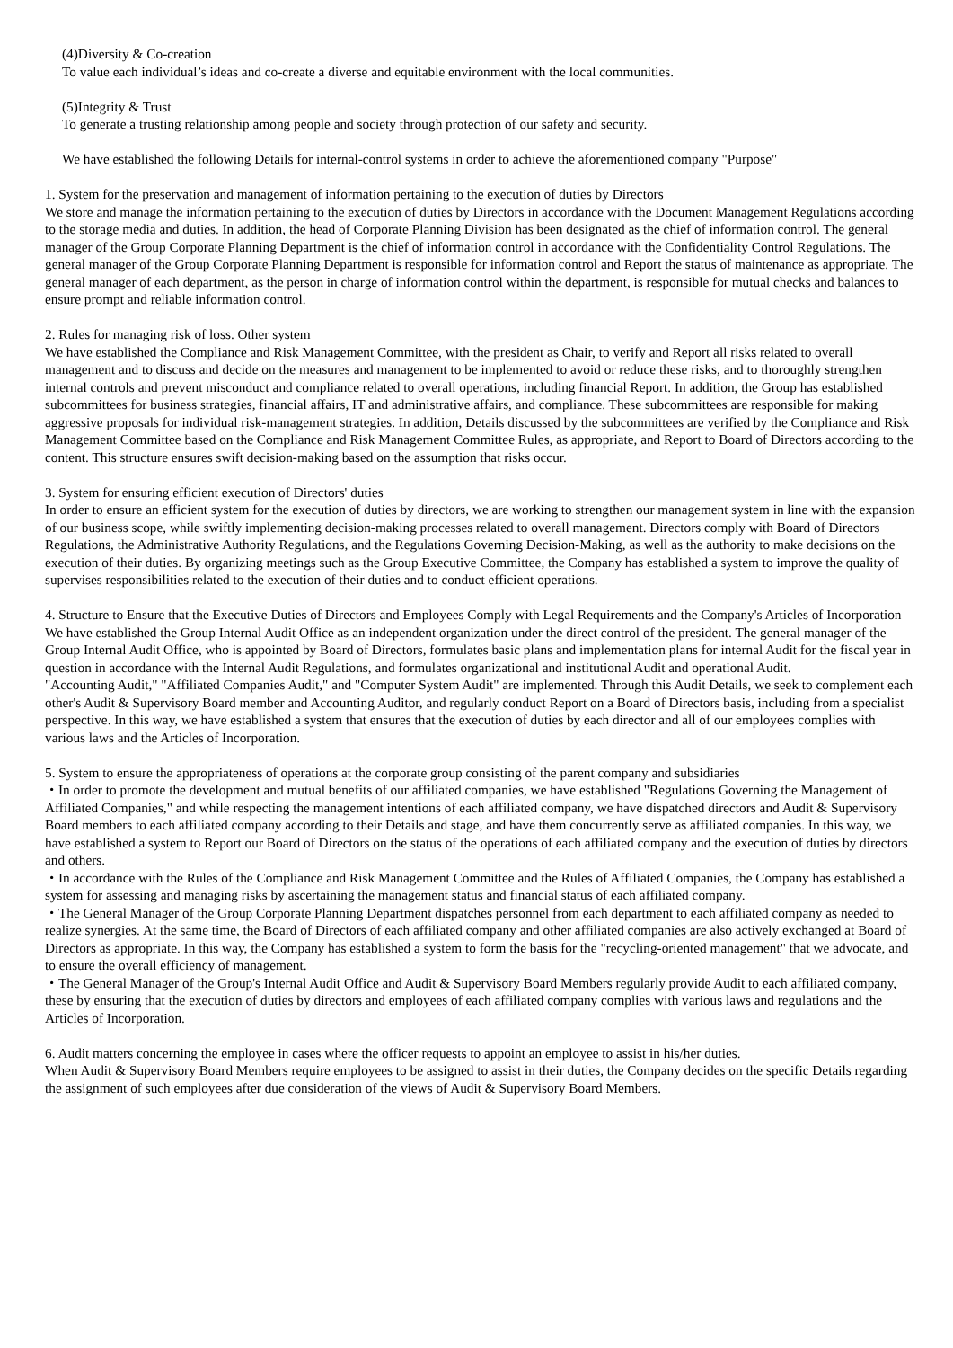(4)Diversity & Co-creation
To value each individual’s ideas and co-create a diverse and equitable environment with the local communities.
(5)Integrity & Trust
To generate a trusting relationship among people and society through protection of our safety and security.
We have established the following Details for internal-control systems in order to achieve the aforementioned company "Purpose"
1. System for the preservation and management of information pertaining to the execution of duties by Directors
We store and manage the information pertaining to the execution of duties by Directors in accordance with the Document Management Regulations according to the storage media and duties. In addition, the head of Corporate Planning Division has been designated as the chief of information control. The general manager of the Group Corporate Planning Department is the chief of information control in accordance with the Confidentiality Control Regulations. The general manager of the Group Corporate Planning Department is responsible for information control and Report the status of maintenance as appropriate. The general manager of each department, as the person in charge of information control within the department, is responsible for mutual checks and balances to ensure prompt and reliable information control.
2. Rules for managing risk of loss. Other system
We have established the Compliance and Risk Management Committee, with the president as Chair, to verify and Report all risks related to overall management and to discuss and decide on the measures and management to be implemented to avoid or reduce these risks, and to thoroughly strengthen internal controls and prevent misconduct and compliance related to overall operations, including financial Report. In addition, the Group has established subcommittees for business strategies, financial affairs, IT and administrative affairs, and compliance. These subcommittees are responsible for making aggressive proposals for individual risk-management strategies. In addition, Details discussed by the subcommittees are verified by the Compliance and Risk Management Committee based on the Compliance and Risk Management Committee Rules, as appropriate, and Report to Board of Directors according to the content. This structure ensures swift decision-making based on the assumption that risks occur.
3. System for ensuring efficient execution of Directors' duties
In order to ensure an efficient system for the execution of duties by directors, we are working to strengthen our management system in line with the expansion of our business scope, while swiftly implementing decision-making processes related to overall management. Directors comply with Board of Directors Regulations, the Administrative Authority Regulations, and the Regulations Governing Decision-Making, as well as the authority to make decisions on the execution of their duties. By organizing meetings such as the Group Executive Committee, the Company has established a system to improve the quality of supervises responsibilities related to the execution of their duties and to conduct efficient operations.
4. Structure to Ensure that the Executive Duties of Directors and Employees Comply with Legal Requirements and the Company's Articles of Incorporation
We have established the Group Internal Audit Office as an independent organization under the direct control of the president. The general manager of the Group Internal Audit Office, who is appointed by Board of Directors, formulates basic plans and implementation plans for internal Audit for the fiscal year in question in accordance with the Internal Audit Regulations, and formulates organizational and institutional Audit and operational Audit.
"Accounting Audit," "Affiliated Companies Audit," and "Computer System Audit" are implemented. Through this Audit Details, we seek to complement each other's Audit & Supervisory Board member and Accounting Auditor, and regularly conduct Report on a Board of Directors basis, including from a specialist perspective. In this way, we have established a system that ensures that the execution of duties by each director and all of our employees complies with various laws and the Articles of Incorporation.
5. System to ensure the appropriateness of operations at the corporate group consisting of the parent company and subsidiaries
・In order to promote the development and mutual benefits of our affiliated companies, we have established "Regulations Governing the Management of Affiliated Companies," and while respecting the management intentions of each affiliated company, we have dispatched directors and Audit & Supervisory Board members to each affiliated company according to their Details and stage, and have them concurrently serve as affiliated companies. In this way, we have established a system to Report our Board of Directors on the status of the operations of each affiliated company and the execution of duties by directors and others.
・In accordance with the Rules of the Compliance and Risk Management Committee and the Rules of Affiliated Companies, the Company has established a system for assessing and managing risks by ascertaining the management status and financial status of each affiliated company.
・The General Manager of the Group Corporate Planning Department dispatches personnel from each department to each affiliated company as needed to realize synergies. At the same time, the Board of Directors of each affiliated company and other affiliated companies are also actively exchanged at Board of Directors as appropriate. In this way, the Company has established a system to form the basis for the "recycling-oriented management" that we advocate, and to ensure the overall efficiency of management.
・The General Manager of the Group's Internal Audit Office and Audit & Supervisory Board Members regularly provide Audit to each affiliated company, these by ensuring that the execution of duties by directors and employees of each affiliated company complies with various laws and regulations and the Articles of Incorporation.
6. Audit matters concerning the employee in cases where the officer requests to appoint an employee to assist in his/her duties.
When Audit & Supervisory Board Members require employees to be assigned to assist in their duties, the Company decides on the specific Details regarding the assignment of such employees after due consideration of the views of Audit & Supervisory Board Members.